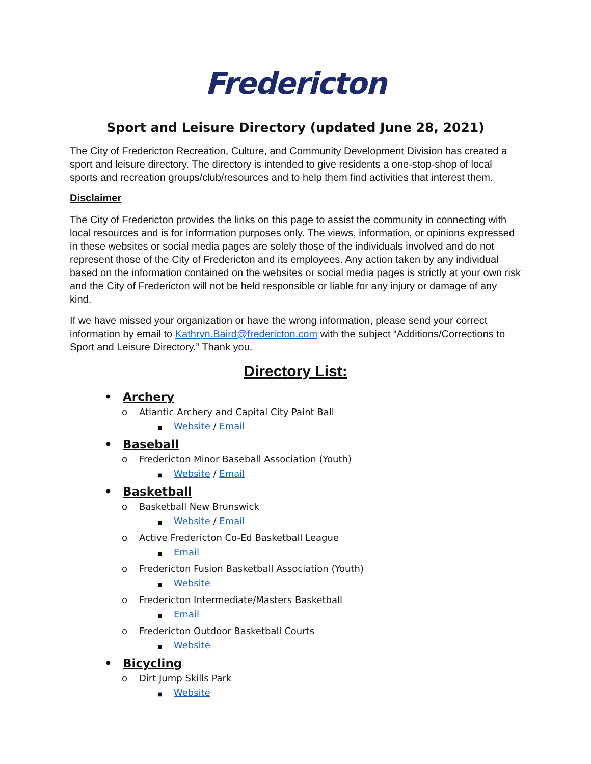Fredericton
Sport and Leisure Directory (updated June 28, 2021)
The City of Fredericton Recreation, Culture, and Community Development Division has created a sport and leisure directory. The directory is intended to give residents a one-stop-shop of local sports and recreation groups/club/resources and to help them find activities that interest them.
Disclaimer
The City of Fredericton provides the links on this page to assist the community in connecting with local resources and is for information purposes only. The views, information, or opinions expressed in these websites or social media pages are solely those of the individuals involved and do not represent those of the City of Fredericton and its employees. Any action taken by any individual based on the information contained on the websites or social media pages is strictly at your own risk and the City of Fredericton will not be held responsible or liable for any injury or damage of any kind.
If we have missed your organization or have the wrong information, please send your correct information by email to Kathryn.Baird@fredericton.com with the subject “Additions/Corrections to Sport and Leisure Directory.” Thank you.
Directory List:
• Archery
o Atlantic Archery and Capital City Paint Ball
■ Website / Email
• Baseball
o Fredericton Minor Baseball Association (Youth)
■ Website / Email
• Basketball
o Basketball New Brunswick
■ Website / Email
o Active Fredericton Co-Ed Basketball League
■ Email
o Fredericton Fusion Basketball Association (Youth)
■ Website
o Fredericton Intermediate/Masters Basketball
■ Email
o Fredericton Outdoor Basketball Courts
■ Website
• Bicycling
o Dirt Jump Skills Park
■ Website